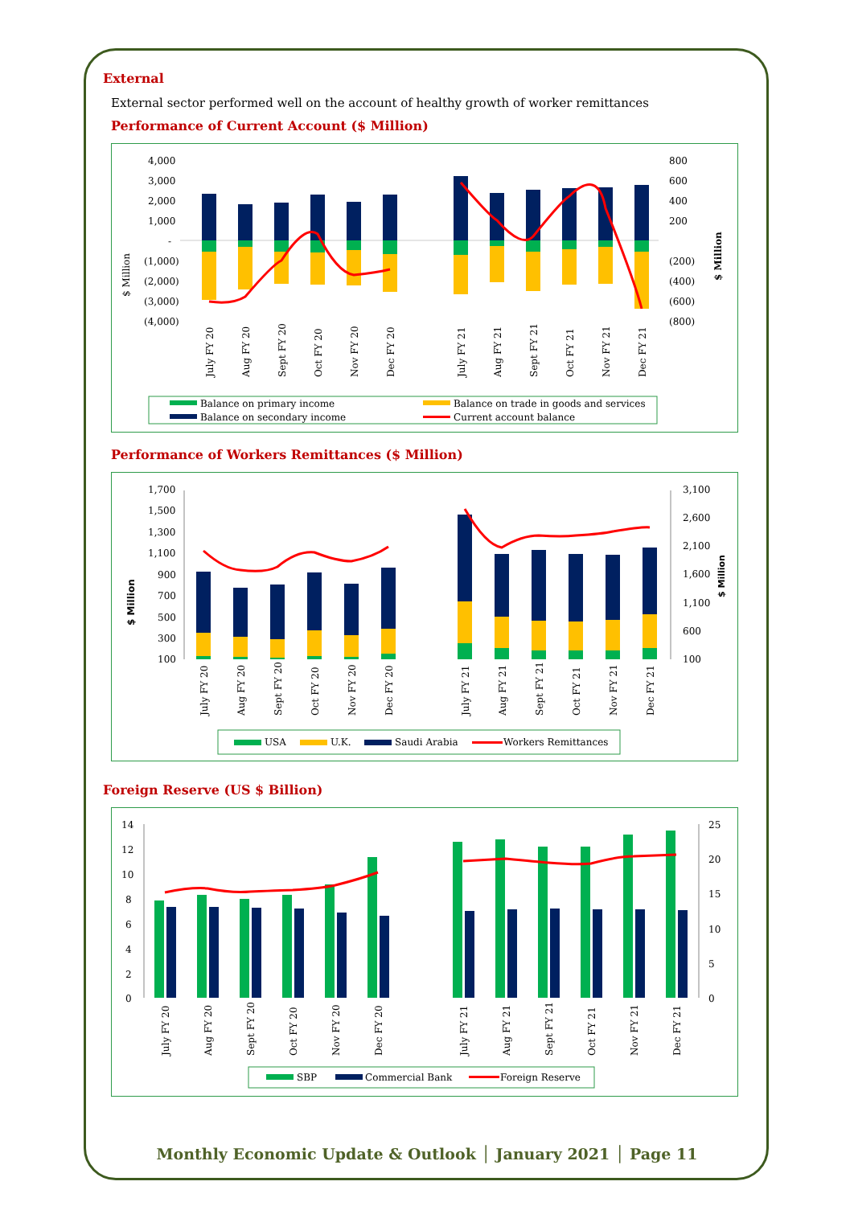External
External sector performed well on the account of healthy growth of worker remittances
Performance of Current Account ($ Million)
4,000
3,000
2,000
1,000
-
(1,000)
(2,000)
(3,000)
(4,000)
800
600
400
200
(200)
(400)
(600)
(800)
$ Million
$ Million
July FY 20
Aug FY 20
Sept FY 20
Oct FY 20
Nov FY 20
Dec FY 20
July FY 21
Aug FY 21
Sept FY 21
Oct FY 21
Nov FY 21
Dec FY 21
Balance on primary income
Balance on trade in goods and services
Balance on secondary income
Current account balance
Performance of Workers Remittances ($ Million)
1,700
1,500
1,300
1,100
900
700
500
300
100
3,100
2,600
2,100
1,600
1,100
600
100
$ Million
$ Million
July FY 20
Aug FY 20
Sept FY 20
Oct FY 20
Nov FY 20
Dec FY 20
July FY 21
Aug FY 21
Sept FY 21
Oct FY 21
Nov FY 21
Dec FY 21
USA
U.K.
Saudi Arabia
Workers Remittances
Foreign Reserve (US $ Billion)
14
12
10
8
6
4
2
0
25
20
15
10
5
0
July FY 20
Aug FY 20
Sept FY 20
Oct FY 20
Nov FY 20
Dec FY 20
July FY 21
Aug FY 21
Sept FY 21
Oct FY 21
Nov FY 21
Dec FY 21
SBP
Commercial Bank
Foreign Reserve
Monthly Economic Update & Outlook │ January 2021 │ Page 11